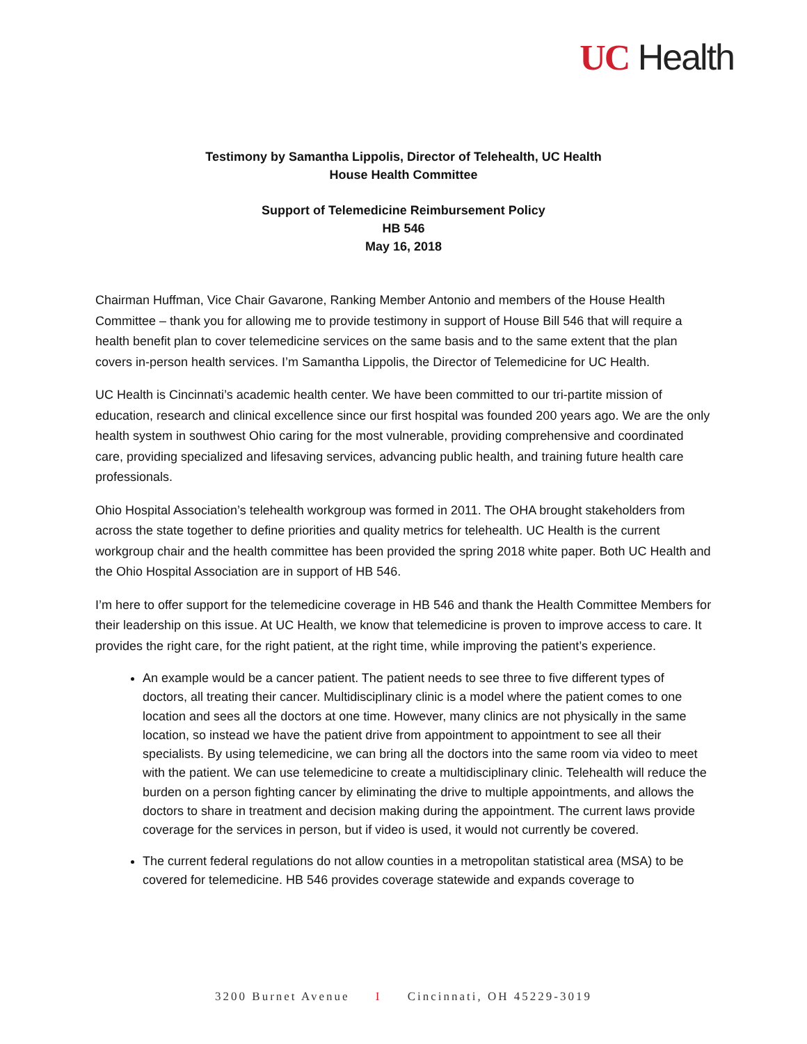UC Health
Testimony by Samantha Lippolis, Director of Telehealth, UC Health
House Health Committee
Support of Telemedicine Reimbursement Policy
HB 546
May 16, 2018
Chairman Huffman, Vice Chair Gavarone, Ranking Member Antonio and members of the House Health Committee – thank you for allowing me to provide testimony in support of House Bill 546 that will require a health benefit plan to cover telemedicine services on the same basis and to the same extent that the plan covers in-person health services. I’m Samantha Lippolis, the Director of Telemedicine for UC Health.
UC Health is Cincinnati’s academic health center. We have been committed to our tri-partite mission of education, research and clinical excellence since our first hospital was founded 200 years ago. We are the only health system in southwest Ohio caring for the most vulnerable, providing comprehensive and coordinated care, providing specialized and lifesaving services, advancing public health, and training future health care professionals.
Ohio Hospital Association’s telehealth workgroup was formed in 2011. The OHA brought stakeholders from across the state together to define priorities and quality metrics for telehealth. UC Health is the current workgroup chair and the health committee has been provided the spring 2018 white paper. Both UC Health and the Ohio Hospital Association are in support of HB 546.
I’m here to offer support for the telemedicine coverage in HB 546 and thank the Health Committee Members for their leadership on this issue. At UC Health, we know that telemedicine is proven to improve access to care. It provides the right care, for the right patient, at the right time, while improving the patient’s experience.
An example would be a cancer patient. The patient needs to see three to five different types of doctors, all treating their cancer. Multidisciplinary clinic is a model where the patient comes to one location and sees all the doctors at one time. However, many clinics are not physically in the same location, so instead we have the patient drive from appointment to appointment to see all their specialists. By using telemedicine, we can bring all the doctors into the same room via video to meet with the patient. We can use telemedicine to create a multidisciplinary clinic. Telehealth will reduce the burden on a person fighting cancer by eliminating the drive to multiple appointments, and allows the doctors to share in treatment and decision making during the appointment. The current laws provide coverage for the services in person, but if video is used, it would not currently be covered.
The current federal regulations do not allow counties in a metropolitan statistical area (MSA) to be covered for telemedicine. HB 546 provides coverage statewide and expands coverage to
3200 Burnet Avenue I Cincinnati, OH 45229-3019